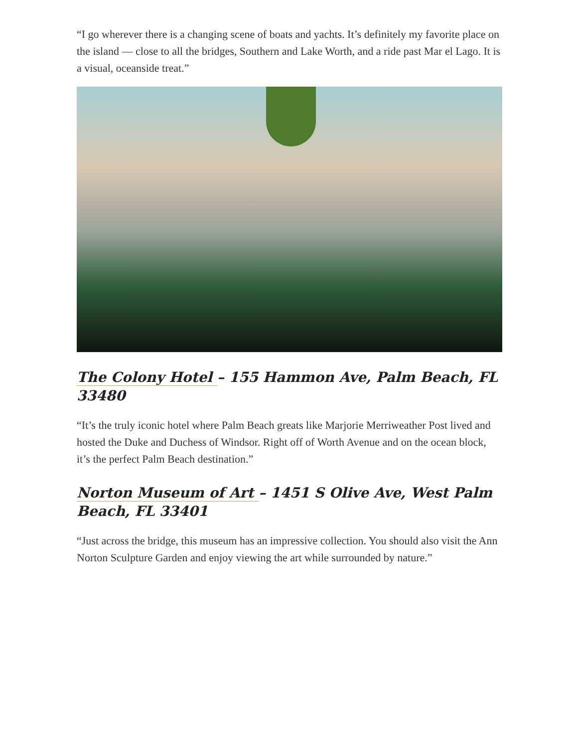“I go wherever there is a changing scene of boats and yachts. It’s definitely my favorite place on the island — close to all the bridges, Southern and Lake Worth, and a ride past Mar el Lago. It is a visual, oceanside treat.”
The Colony Hotel – 155 Hammon Ave, Palm Beach, FL 33480
“It’s the truly iconic hotel where Palm Beach greats like Marjorie Merriweather Post lived and hosted the Duke and Duchess of Windsor. Right off of Worth Avenue and on the ocean block, it’s the perfect Palm Beach destination.”
Norton Museum of Art – 1451 S Olive Ave, West Palm Beach, FL 33401
“Just across the bridge, this museum has an impressive collection. You should also visit the Ann Norton Sculpture Garden and enjoy viewing the art while surrounded by nature.”